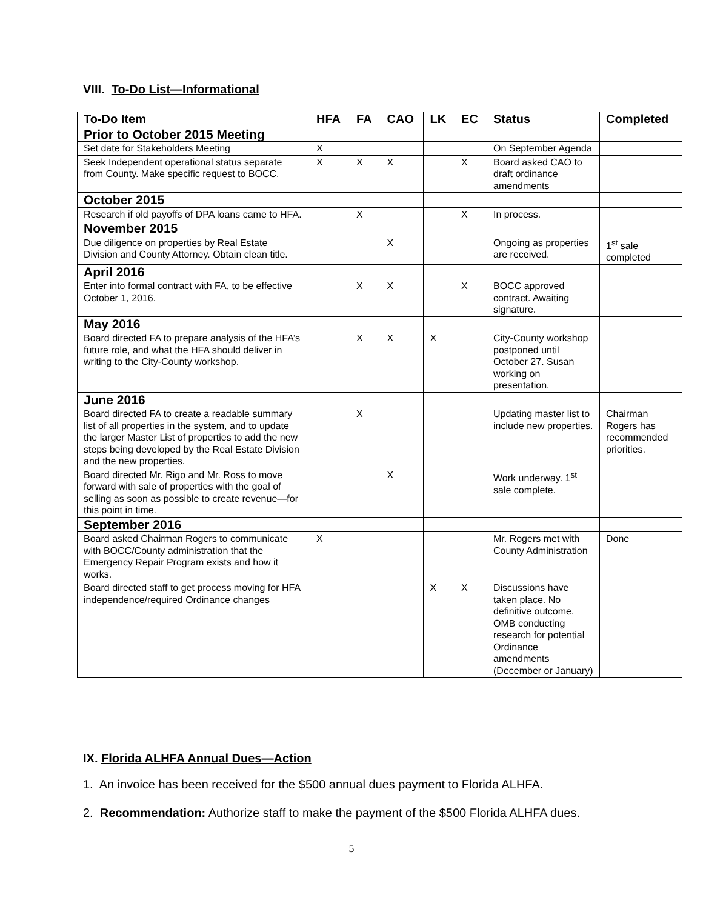VIII. To-Do List—Informational
| To-Do Item | HFA | FA | CAO | LK | EC | Status | Completed |
| --- | --- | --- | --- | --- | --- | --- | --- |
| Prior to October 2015 Meeting | | | | | | | |
| Set date for Stakeholders Meeting | X | | | | | On September Agenda | |
| Seek Independent operational status separate from County. Make specific request to BOCC. | X | X | X | | X | Board asked CAO to draft ordinance amendments | |
| October 2015 | | | | | | | |
| Research if old payoffs of DPA loans came to HFA. | | X | | | X | In process. | |
| November 2015 | | | | | | | |
| Due diligence on properties by Real Estate Division and County Attorney. Obtain clean title. | | | X | | | Ongoing as properties are received. | 1<sup>st</sup> sale completed |
| April 2016 | | | | | | | |
| Enter into formal contract with FA, to be effective October 1, 2016. | | X | X | | X | BOCC approved contract. Awaiting signature. | |
| May 2016 | | | | | | | |
| Board directed FA to prepare analysis of the HFA’s future role, and what the HFA should deliver in writing to the City-County workshop. | | X | X | X | | City-County workshop postponed until October 27. Susan working on presentation. | |
| June 2016 | | | | | | | |
| Board directed FA to create a readable summary list of all properties in the system, and to update the larger Master List of properties to add the new steps being developed by the Real Estate Division and the new properties. | | X | | | | Updating master list to include new properties. | Chairman Rogers has recommended priorities. |
| Board directed Mr. Rigo and Mr. Ross to move forward with sale of properties with the goal of selling as soon as possible to create revenue—for this point in time. | | | X | | | Work underway. 1<sup>st</sup> sale complete. | |
| September 2016 | | | | | | | |
| Board asked Chairman Rogers to communicate with BOCC/County administration that the Emergency Repair Program exists and how it works. | X | | | | | Mr. Rogers met with County Administration | Done |
| Board directed staff to get process moving for HFA independence/required Ordinance changes | | | | X | X | Discussions have taken place. No definitive outcome. OMB conducting research for potential Ordinance amendments (December or January) | |
IX. Florida ALHFA Annual Dues—Action
1. An invoice has been received for the $500 annual dues payment to Florida ALHFA.
2. Recommendation: Authorize staff to make the payment of the $500 Florida ALHFA dues.
5